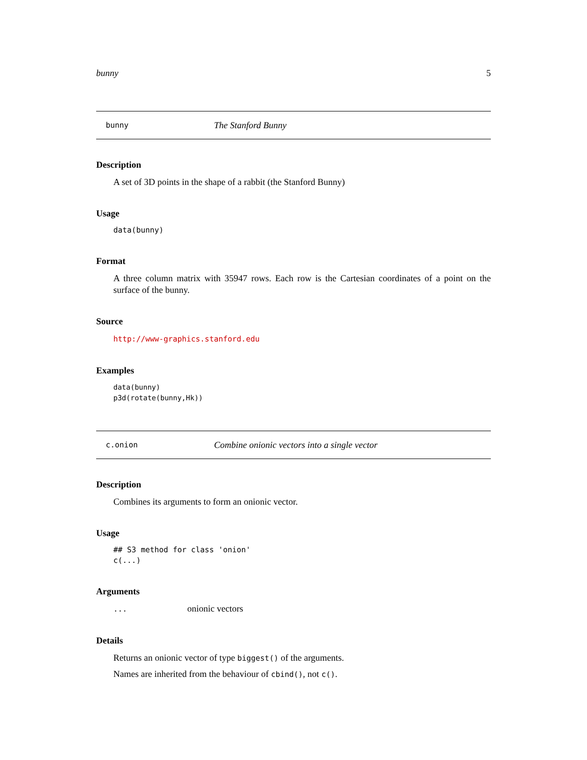bunny 5
bunny The Stanford Bunny
Description
A set of 3D points in the shape of a rabbit (the Stanford Bunny)
Usage
data(bunny)
Format
A three column matrix with 35947 rows. Each row is the Cartesian coordinates of a point on the surface of the bunny.
Source
http://www-graphics.stanford.edu
Examples
data(bunny)
p3d(rotate(bunny,Hk))
c.onion Combine onionic vectors into a single vector
Description
Combines its arguments to form an onionic vector.
Usage
## S3 method for class 'onion'
c(...)
Arguments
... onionic vectors
Details
Returns an onionic vector of type biggest() of the arguments.
Names are inherited from the behaviour of cbind(), not c().